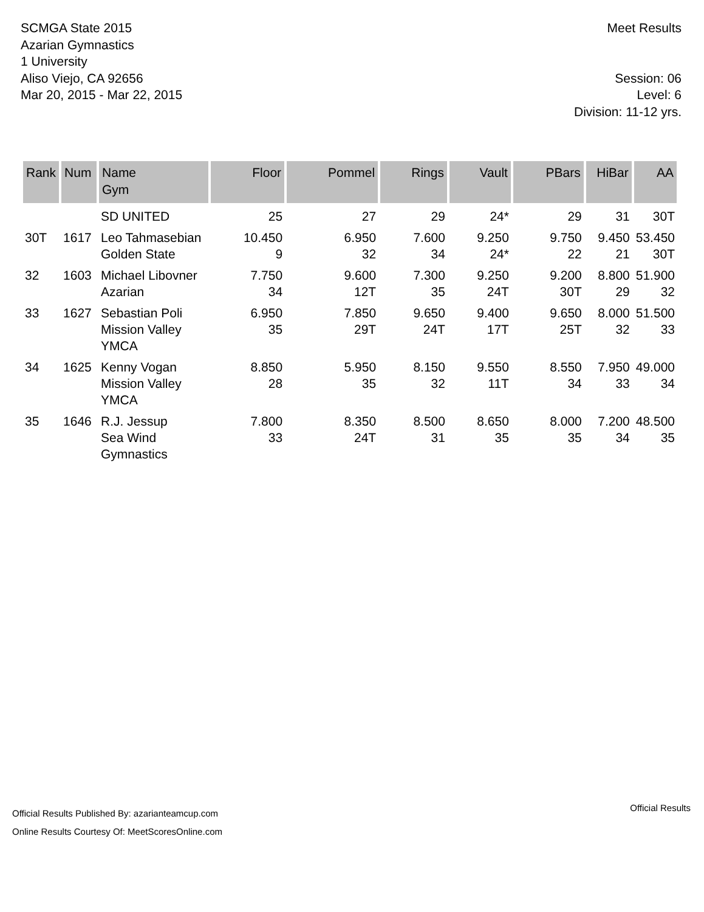SCMGA State 2015
Azarian Gymnastics
1 University
Aliso Viejo, CA 92656
Mar 20, 2015 - Mar 22, 2015
Meet Results
Session: 06
Level: 6
Division: 11-12 yrs.
| Rank | Num | Name Gym | Floor | Pommel | Rings | Vault | PBars | HiBar | AA |
| --- | --- | --- | --- | --- | --- | --- | --- | --- | --- |
| | | SD UNITED | 25 | 27 | 29 | 24* | 29 | 31 | 30T |
| 30T | 1617 | Leo Tahmasebian Golden State | 10.450 9 | 6.950 32 | 7.600 34 | 9.250 24* | 9.750 22 | 9.450 21 | 53.450 30T |
| 32 | 1603 | Michael Libovner Azarian | 7.750 34 | 9.600 12T | 7.300 35 | 9.250 24T | 9.200 30T | 8.800 29 | 51.900 32 |
| 33 | 1627 | Sebastian Poli Mission Valley YMCA | 6.950 35 | 7.850 29T | 9.650 24T | 9.400 17T | 9.650 25T | 8.000 32 | 51.500 33 |
| 34 | 1625 | Kenny Vogan Mission Valley YMCA | 8.850 28 | 5.950 35 | 8.150 32 | 9.550 11T | 8.550 34 | 7.950 33 | 49.000 34 |
| 35 | 1646 | R.J. Jessup Sea Wind Gymnastics | 7.800 33 | 8.350 24T | 8.500 31 | 8.650 35 | 8.000 35 | 7.200 34 | 48.500 35 |
Official Results Published By: azarianteamcup.com
Online Results Courtesy Of: MeetScoresOnline.com
Official Results